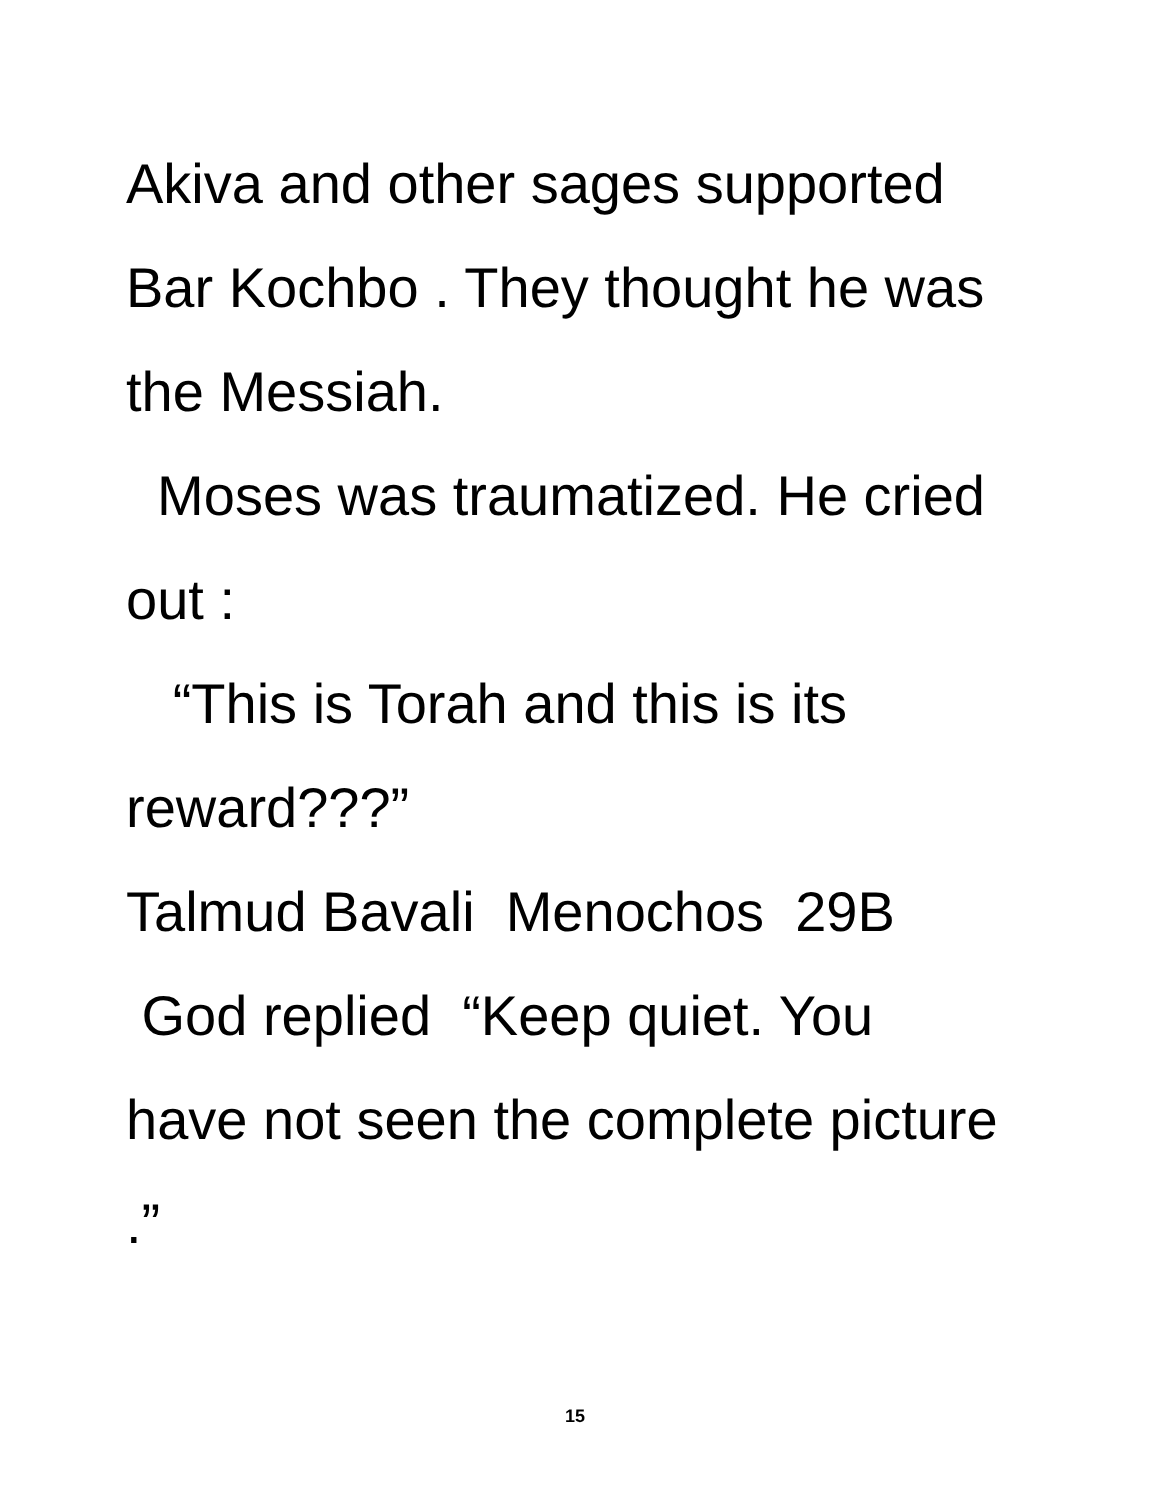Akiva and other sages supported Bar Kochbo . They thought he was the Messiah.
Moses was traumatized. He cried out :
“This is Torah and this is its reward???”
Talmud Bavali Menochos 29B
God replied “Keep quiet. You have not seen the complete picture .”
15